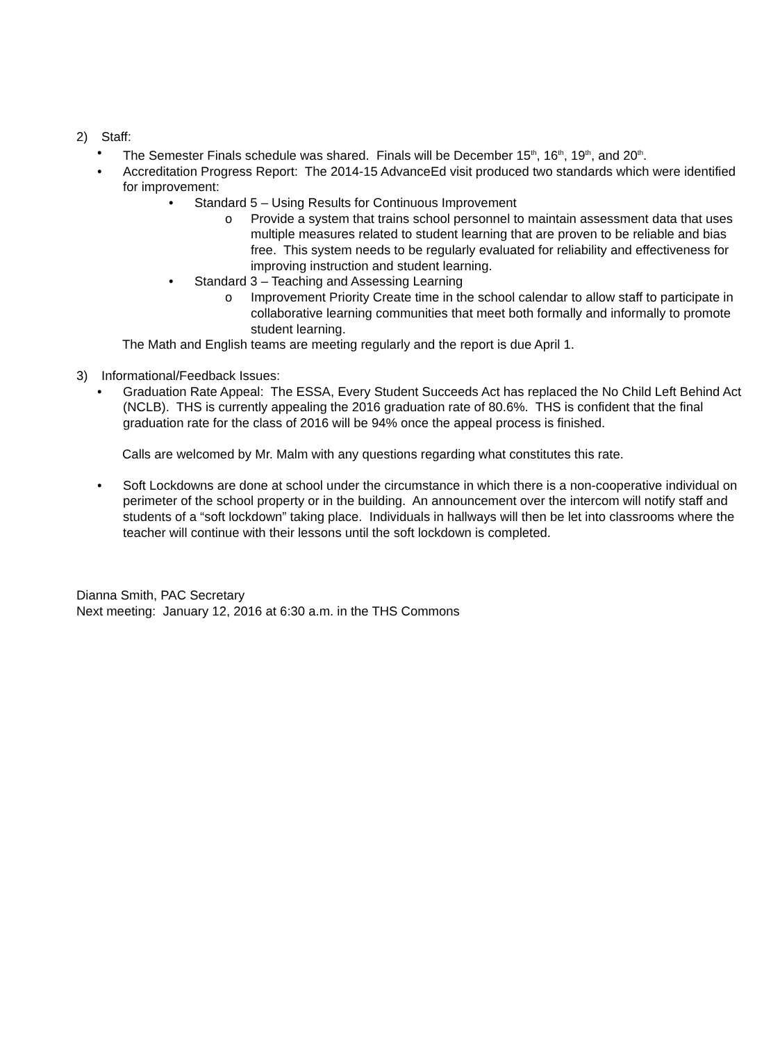2) Staff:
• The Semester Finals schedule was shared. Finals will be December 15<sup>th</sup>, 16<sup>th</sup>, 19<sup>th</sup>, and 20<sup>th</sup>.
• Accreditation Progress Report: The 2014-15 AdvanceEd visit produced two standards which were identified for improvement:
• Standard 5 – Using Results for Continuous Improvement
o Provide a system that trains school personnel to maintain assessment data that uses multiple measures related to student learning that are proven to be reliable and bias free. This system needs to be regularly evaluated for reliability and effectiveness for improving instruction and student learning.
• Standard 3 – Teaching and Assessing Learning
o Improvement Priority Create time in the school calendar to allow staff to participate in collaborative learning communities that meet both formally and informally to promote student learning.
The Math and English teams are meeting regularly and the report is due April 1.
3) Informational/Feedback Issues:
• Graduation Rate Appeal: The ESSA, Every Student Succeeds Act has replaced the No Child Left Behind Act (NCLB). THS is currently appealing the 2016 graduation rate of 80.6%. THS is confident that the final graduation rate for the class of 2016 will be 94% once the appeal process is finished.
Calls are welcomed by Mr. Malm with any questions regarding what constitutes this rate.
• Soft Lockdowns are done at school under the circumstance in which there is a non-cooperative individual on perimeter of the school property or in the building. An announcement over the intercom will notify staff and students of a “soft lockdown” taking place. Individuals in hallways will then be let into classrooms where the teacher will continue with their lessons until the soft lockdown is completed.
Dianna Smith, PAC Secretary
Next meeting: January 12, 2016 at 6:30 a.m. in the THS Commons